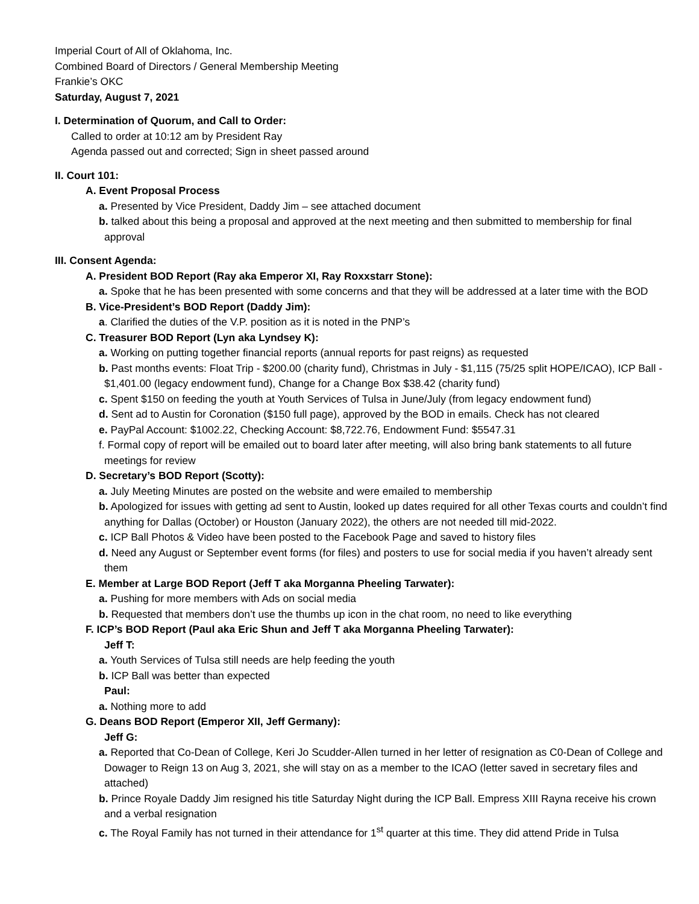Imperial Court of All of Oklahoma, Inc.
Combined Board of Directors / General Membership Meeting
Frankie’s OKC
Saturday, August 7, 2021
I. Determination of Quorum, and Call to Order:
Called to order at 10:12 am by President Ray
Agenda passed out and corrected; Sign in sheet passed around
II. Court 101:
A. Event Proposal Process
a. Presented by Vice President, Daddy Jim – see attached document
b. talked about this being a proposal and approved at the next meeting and then submitted to membership for final approval
III. Consent Agenda:
A. President BOD Report (Ray aka Emperor XI, Ray Roxxstarr Stone):
a. Spoke that he has been presented with some concerns and that they will be addressed at a later time with the BOD
B. Vice-President’s BOD Report (Daddy Jim):
a. Clarified the duties of the V.P. position as it is noted in the PNP’s
C. Treasurer BOD Report (Lyn aka Lyndsey K):
a. Working on putting together financial reports (annual reports for past reigns) as requested
b. Past months events: Float Trip - $200.00 (charity fund), Christmas in July - $1,115 (75/25 split HOPE/ICAO), ICP Ball - $1,401.00 (legacy endowment fund), Change for a Change Box $38.42 (charity fund)
c. Spent $150 on feeding the youth at Youth Services of Tulsa in June/July (from legacy endowment fund)
d. Sent ad to Austin for Coronation ($150 full page), approved by the BOD in emails. Check has not cleared
e. PayPal Account: $1002.22, Checking Account: $8,722.76, Endowment Fund: $5547.31
f. Formal copy of report will be emailed out to board later after meeting, will also bring bank statements to all future meetings for review
D. Secretary’s BOD Report (Scotty):
a. July Meeting Minutes are posted on the website and were emailed to membership
b. Apologized for issues with getting ad sent to Austin, looked up dates required for all other Texas courts and couldn’t find anything for Dallas (October) or Houston (January 2022), the others are not needed till mid-2022.
c. ICP Ball Photos & Video have been posted to the Facebook Page and saved to history files
d. Need any August or September event forms (for files) and posters to use for social media if you haven’t already sent them
E. Member at Large BOD Report (Jeff T aka Morganna Pheeling Tarwater):
a. Pushing for more members with Ads on social media
b. Requested that members don’t use the thumbs up icon in the chat room, no need to like everything
F. ICP’s BOD Report (Paul aka Eric Shun and Jeff T aka Morganna Pheeling Tarwater):
Jeff T:
a. Youth Services of Tulsa still needs are help feeding the youth
b. ICP Ball was better than expected
Paul:
a. Nothing more to add
G. Deans BOD Report (Emperor XII, Jeff Germany):
Jeff G:
a. Reported that Co-Dean of College, Keri Jo Scudder-Allen turned in her letter of resignation as C0-Dean of College and Dowager to Reign 13 on Aug 3, 2021, she will stay on as a member to the ICAO (letter saved in secretary files and attached)
b. Prince Royale Daddy Jim resigned his title Saturday Night during the ICP Ball. Empress XIII Rayna receive his crown and a verbal resignation
c. The Royal Family has not turned in their attendance for 1<sup>st</sup> quarter at this time. They did attend Pride in Tulsa